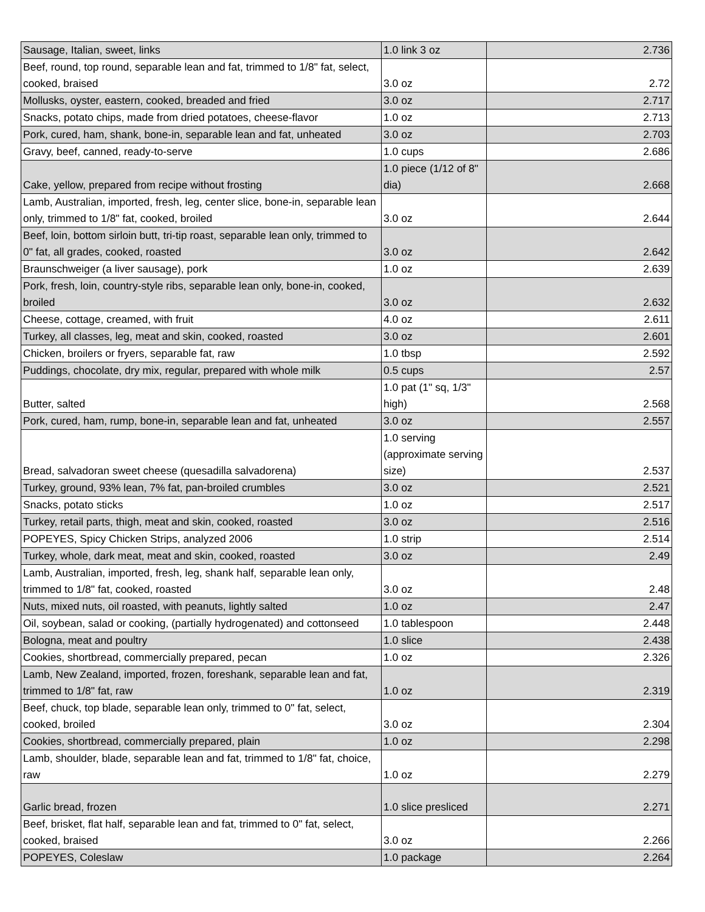| Sausage, Italian, sweet, links | 1.0 link 3 oz | 2.736 |
| Beef, round, top round, separable lean and fat, trimmed to 1/8" fat, select, cooked, braised | 3.0 oz | 2.72 |
| Mollusks, oyster, eastern, cooked, breaded and fried | 3.0 oz | 2.717 |
| Snacks, potato chips, made from dried potatoes, cheese-flavor | 1.0 oz | 2.713 |
| Pork, cured, ham, shank, bone-in, separable lean and fat, unheated | 3.0 oz | 2.703 |
| Gravy, beef, canned, ready-to-serve | 1.0 cups | 2.686 |
| Cake, yellow, prepared from recipe without frosting | 1.0 piece (1/12 of 8" dia) | 2.668 |
| Lamb, Australian, imported, fresh, leg, center slice, bone-in, separable lean only, trimmed to 1/8" fat, cooked, broiled | 3.0 oz | 2.644 |
| Beef, loin, bottom sirloin butt, tri-tip roast, separable lean only, trimmed to 0" fat, all grades, cooked, roasted | 3.0 oz | 2.642 |
| Braunschweiger (a liver sausage), pork | 1.0 oz | 2.639 |
| Pork, fresh, loin, country-style ribs, separable lean only, bone-in, cooked, broiled | 3.0 oz | 2.632 |
| Cheese, cottage, creamed, with fruit | 4.0 oz | 2.611 |
| Turkey, all classes, leg, meat and skin, cooked, roasted | 3.0 oz | 2.601 |
| Chicken, broilers or fryers, separable fat, raw | 1.0 tbsp | 2.592 |
| Puddings, chocolate, dry mix, regular, prepared with whole milk | 0.5 cups | 2.57 |
| Butter, salted | 1.0 pat (1" sq, 1/3" high) | 2.568 |
| Pork, cured, ham, rump, bone-in, separable lean and fat, unheated | 3.0 oz | 2.557 |
| Bread, salvadoran sweet cheese (quesadilla salvadorena) | 1.0 serving (approximate serving size) | 2.537 |
| Turkey, ground, 93% lean, 7% fat, pan-broiled crumbles | 3.0 oz | 2.521 |
| Snacks, potato sticks | 1.0 oz | 2.517 |
| Turkey, retail parts, thigh, meat and skin, cooked, roasted | 3.0 oz | 2.516 |
| POPEYES, Spicy Chicken Strips, analyzed 2006 | 1.0 strip | 2.514 |
| Turkey, whole, dark meat, meat and skin, cooked, roasted | 3.0 oz | 2.49 |
| Lamb, Australian, imported, fresh, leg, shank half, separable lean only, trimmed to 1/8" fat, cooked, roasted | 3.0 oz | 2.48 |
| Nuts, mixed nuts, oil roasted, with peanuts, lightly salted | 1.0 oz | 2.47 |
| Oil, soybean, salad or cooking, (partially hydrogenated) and cottonseed | 1.0 tablespoon | 2.448 |
| Bologna, meat and poultry | 1.0 slice | 2.438 |
| Cookies, shortbread, commercially prepared, pecan | 1.0 oz | 2.326 |
| Lamb, New Zealand, imported, frozen, foreshank, separable lean and fat, trimmed to 1/8" fat, raw | 1.0 oz | 2.319 |
| Beef, chuck, top blade, separable lean only, trimmed to 0" fat, select, cooked, broiled | 3.0 oz | 2.304 |
| Cookies, shortbread, commercially prepared, plain | 1.0 oz | 2.298 |
| Lamb, shoulder, blade, separable lean and fat, trimmed to 1/8" fat, choice, raw | 1.0 oz | 2.279 |
| Garlic bread, frozen | 1.0 slice presliced | 2.271 |
| Beef, brisket, flat half, separable lean and fat, trimmed to 0" fat, select, cooked, braised | 3.0 oz | 2.266 |
| POPEYES, Coleslaw | 1.0 package | 2.264 |